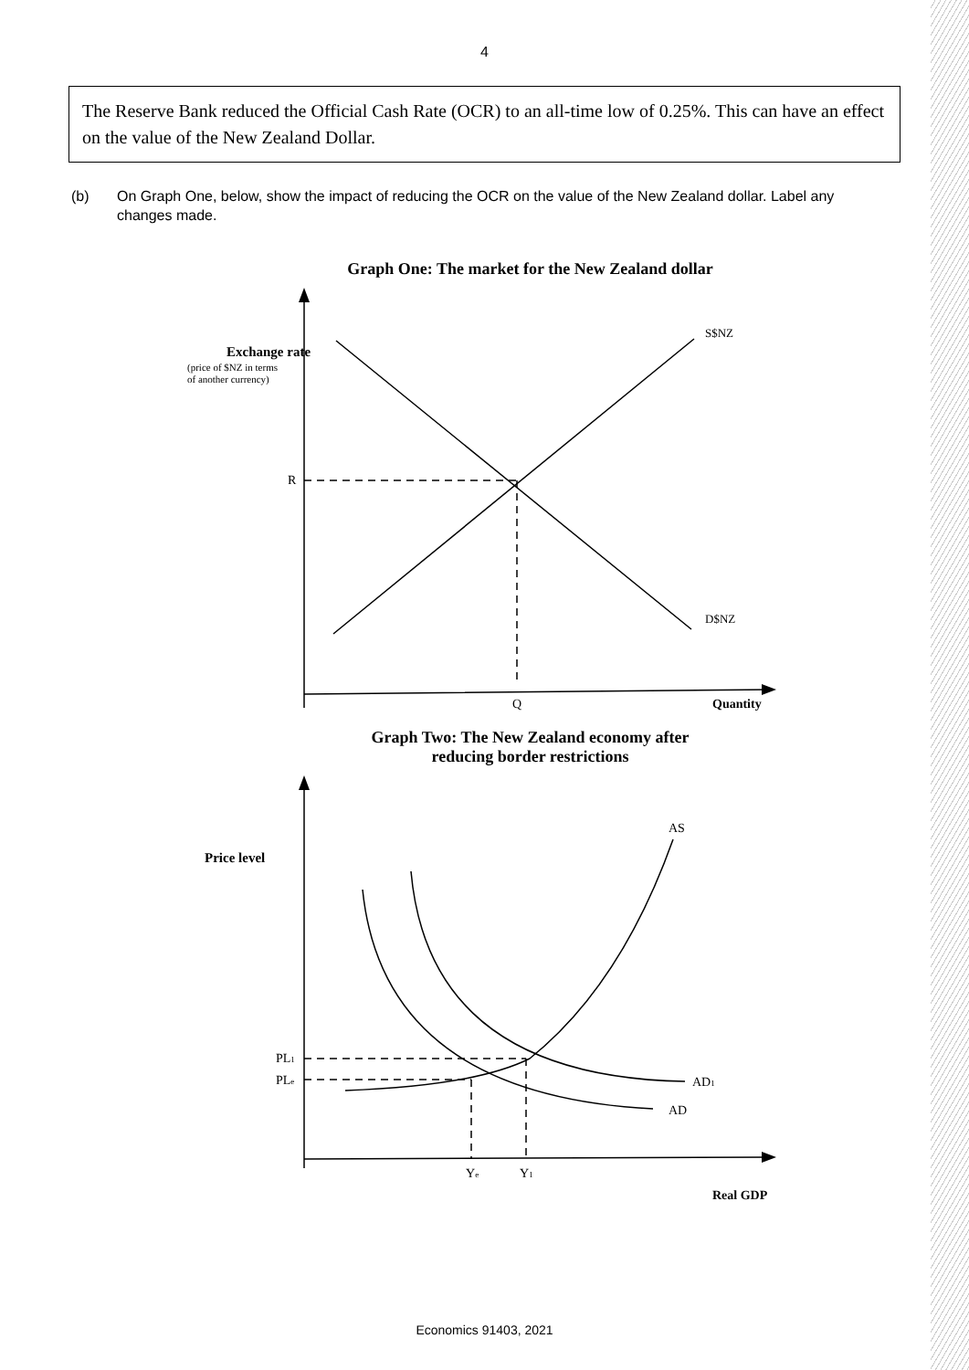4
The Reserve Bank reduced the Official Cash Rate (OCR) to an all-time low of 0.25%. This can have an effect on the value of the New Zealand Dollar.
(b) On Graph One, below, show the impact of reducing the OCR on the value of the New Zealand dollar. Label any changes made.
Graph One: The market for the New Zealand dollar
Exchange rate
(price of $NZ in terms
of another currency)
R
S$NZ
D$NZ
Q
Quantity
Graph Two: The New Zealand economy after
reducing border restrictions
Price level
AS
PL1
PLe
AD1
AD
Ye
Y1
Real GDP
Economics 91403, 2021